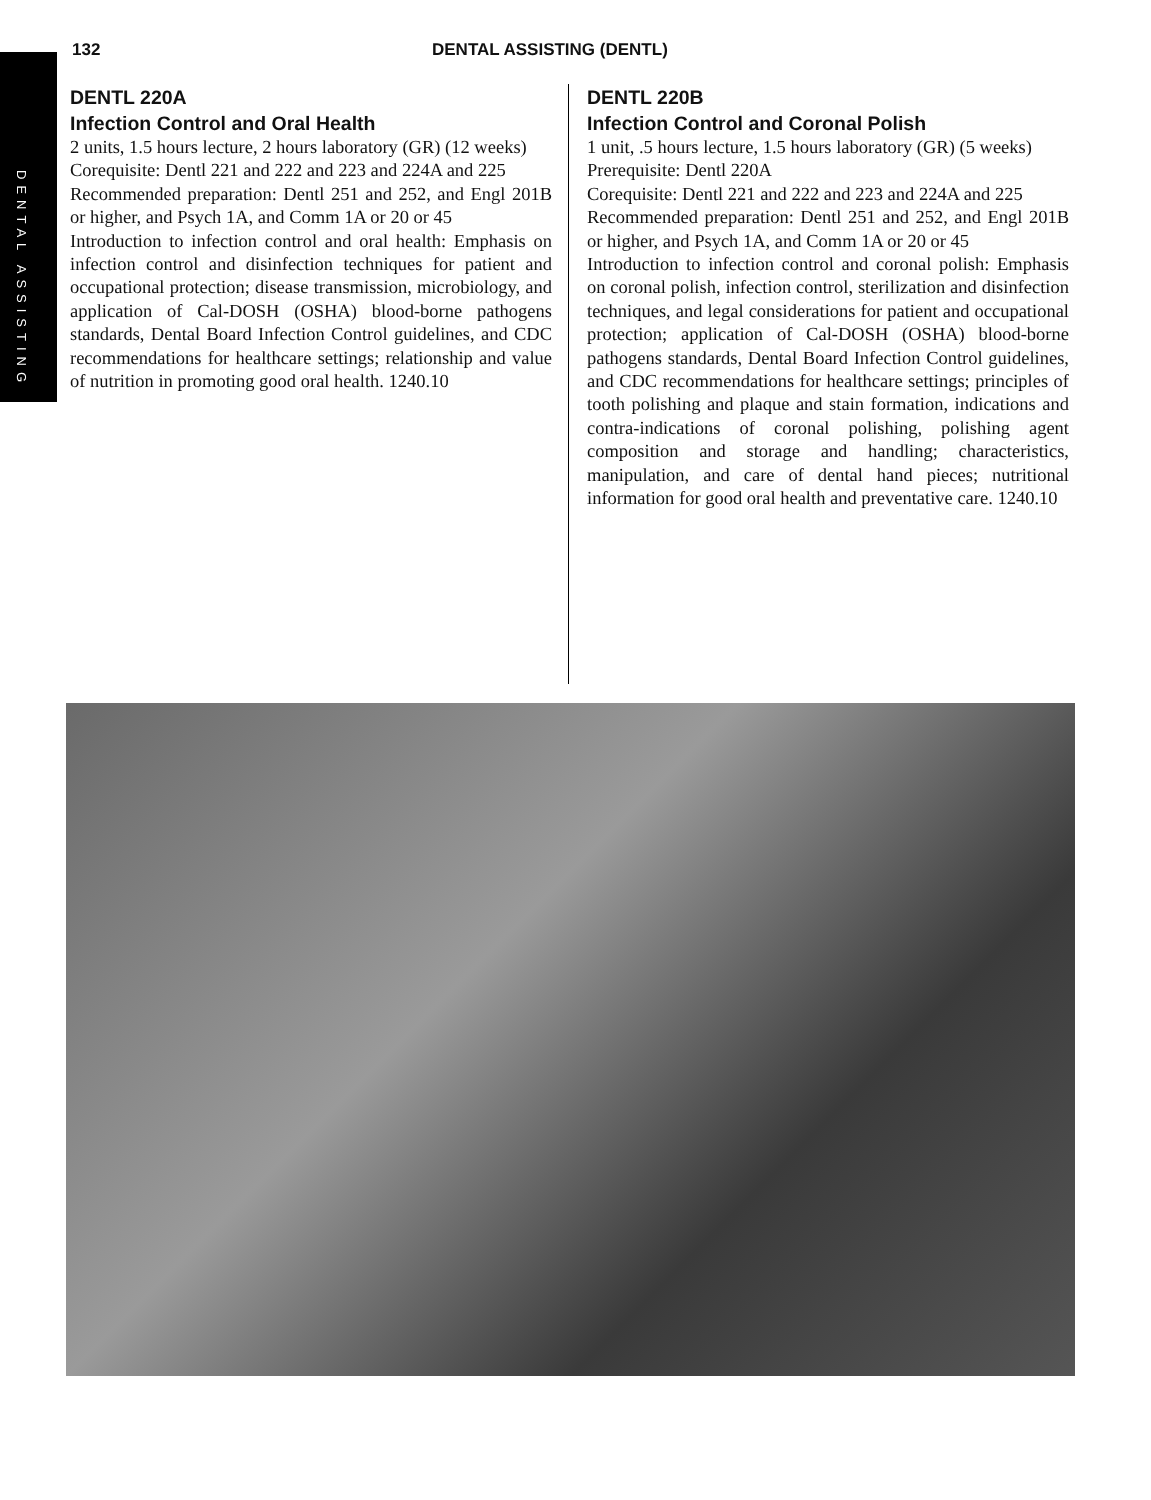DENTAL ASSISTING
132 DENTAL ASSISTING (DENTL)
DENTL 220A
Infection Control and Oral Health
2 units, 1.5 hours lecture, 2 hours laboratory (GR) (12 weeks)
Corequisite: Dentl 221 and 222 and 223 and 224A and 225
Recommended preparation: Dentl 251 and 252, and Engl 201B or higher, and Psych 1A, and Comm 1A or 20 or 45
Introduction to infection control and oral health: Emphasis on infection control and disinfection techniques for patient and occupational protection; disease transmission, microbiology, and application of Cal-DOSH (OSHA) blood-borne pathogens standards, Dental Board Infection Control guidelines, and CDC recommendations for healthcare settings; relationship and value of nutrition in promoting good oral health. 1240.10
DENTL 220B
Infection Control and Coronal Polish
1 unit, .5 hours lecture, 1.5 hours laboratory (GR) (5 weeks)
Prerequisite: Dentl 220A
Corequisite: Dentl 221 and 222 and 223 and 224A and 225
Recommended preparation: Dentl 251 and 252, and Engl 201B or higher, and Psych 1A, and Comm 1A or 20 or 45
Introduction to infection control and coronal polish: Emphasis on coronal polish, infection control, sterilization and disinfection techniques, and legal considerations for patient and occupational protection; application of Cal-DOSH (OSHA) blood-borne pathogens standards, Dental Board Infection Control guidelines, and CDC recommendations for healthcare settings; principles of tooth polishing and plaque and stain formation, indications and contra-indications of coronal polishing, polishing agent composition and storage and handling; characteristics, manipulation, and care of dental hand pieces; nutritional information for good oral health and preventative care. 1240.10